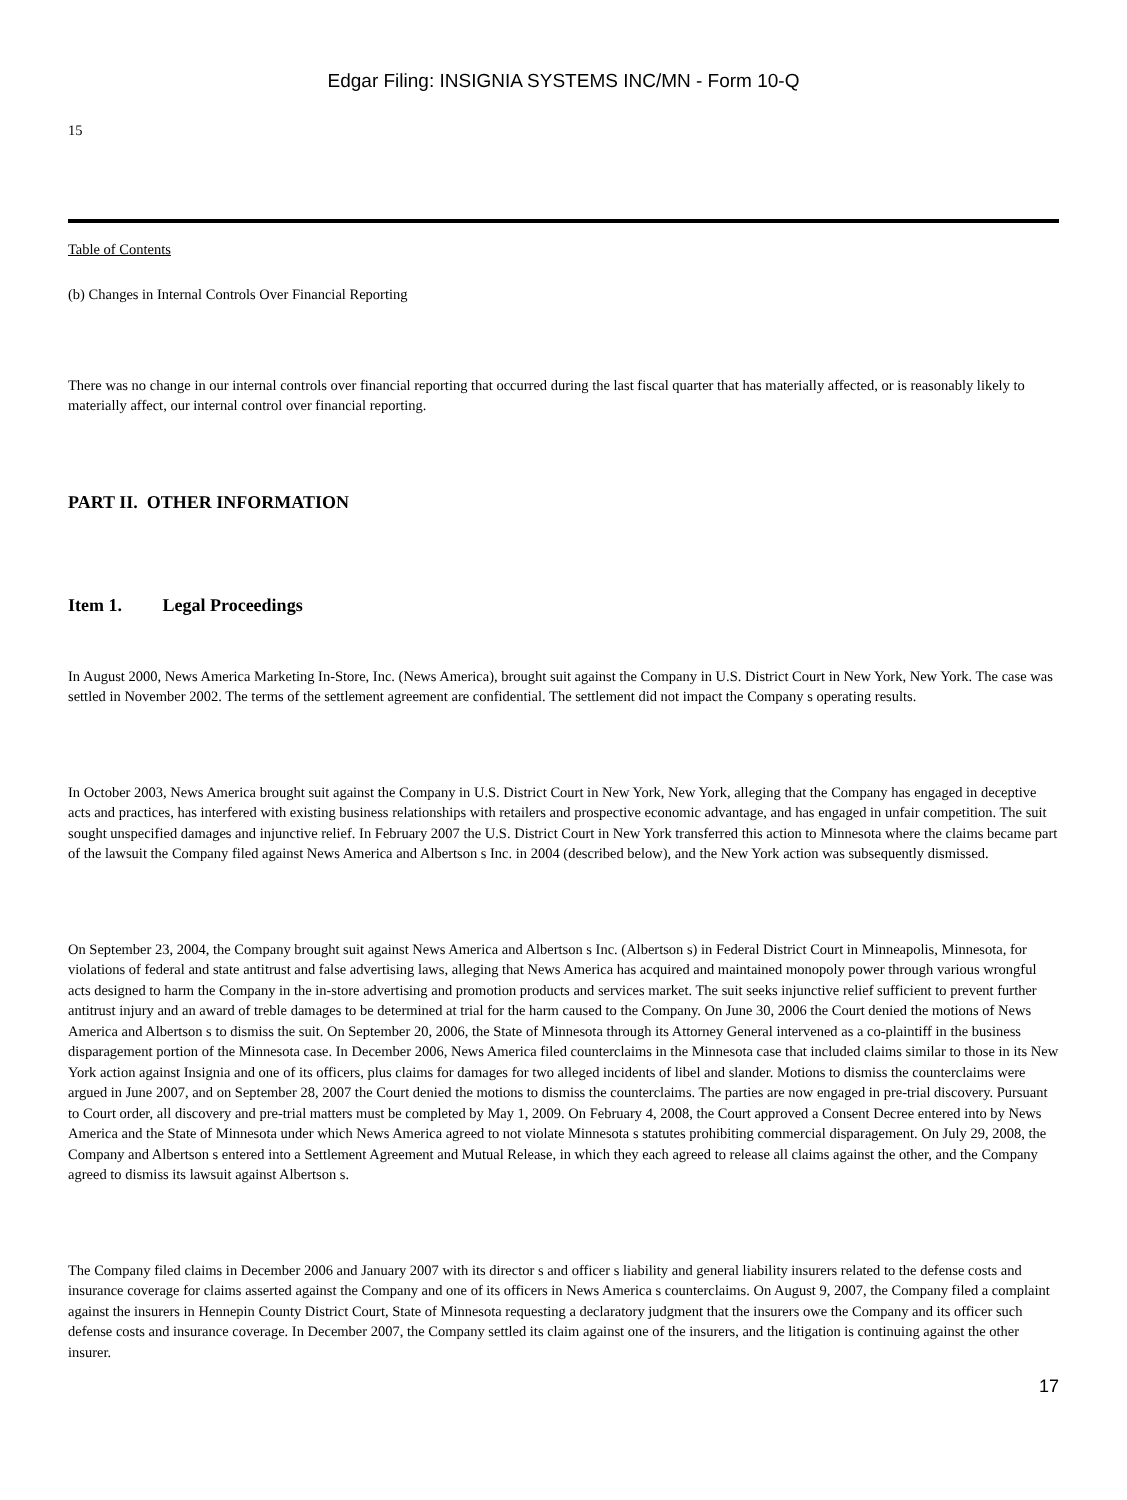Edgar Filing: INSIGNIA SYSTEMS INC/MN - Form 10-Q
15
Table of Contents
(b) Changes in Internal Controls Over Financial Reporting
There was no change in our internal controls over financial reporting that occurred during the last fiscal quarter that has materially affected, or is reasonably likely to materially affect, our internal control over financial reporting.
PART II. OTHER INFORMATION
Item 1. Legal Proceedings
In August 2000, News America Marketing In-Store, Inc. (News America), brought suit against the Company in U.S. District Court in New York, New York. The case was settled in November 2002. The terms of the settlement agreement are confidential. The settlement did not impact the Company s operating results.
In October 2003, News America brought suit against the Company in U.S. District Court in New York, New York, alleging that the Company has engaged in deceptive acts and practices, has interfered with existing business relationships with retailers and prospective economic advantage, and has engaged in unfair competition. The suit sought unspecified damages and injunctive relief. In February 2007 the U.S. District Court in New York transferred this action to Minnesota where the claims became part of the lawsuit the Company filed against News America and Albertson s Inc. in 2004 (described below), and the New York action was subsequently dismissed.
On September 23, 2004, the Company brought suit against News America and Albertson s Inc. (Albertson s) in Federal District Court in Minneapolis, Minnesota, for violations of federal and state antitrust and false advertising laws, alleging that News America has acquired and maintained monopoly power through various wrongful acts designed to harm the Company in the in-store advertising and promotion products and services market. The suit seeks injunctive relief sufficient to prevent further antitrust injury and an award of treble damages to be determined at trial for the harm caused to the Company. On June 30, 2006 the Court denied the motions of News America and Albertson s to dismiss the suit. On September 20, 2006, the State of Minnesota through its Attorney General intervened as a co-plaintiff in the business disparagement portion of the Minnesota case. In December 2006, News America filed counterclaims in the Minnesota case that included claims similar to those in its New York action against Insignia and one of its officers, plus claims for damages for two alleged incidents of libel and slander. Motions to dismiss the counterclaims were argued in June 2007, and on September 28, 2007 the Court denied the motions to dismiss the counterclaims. The parties are now engaged in pre-trial discovery. Pursuant to Court order, all discovery and pre-trial matters must be completed by May 1, 2009. On February 4, 2008, the Court approved a Consent Decree entered into by News America and the State of Minnesota under which News America agreed to not violate Minnesota s statutes prohibiting commercial disparagement. On July 29, 2008, the Company and Albertson s entered into a Settlement Agreement and Mutual Release, in which they each agreed to release all claims against the other, and the Company agreed to dismiss its lawsuit against Albertson s.
The Company filed claims in December 2006 and January 2007 with its director s and officer s liability and general liability insurers related to the defense costs and insurance coverage for claims asserted against the Company and one of its officers in News America s counterclaims. On August 9, 2007, the Company filed a complaint against the insurers in Hennepin County District Court, State of Minnesota requesting a declaratory judgment that the insurers owe the Company and its officer such defense costs and insurance coverage. In December 2007, the Company settled its claim against one of the insurers, and the litigation is continuing against the other insurer.
17